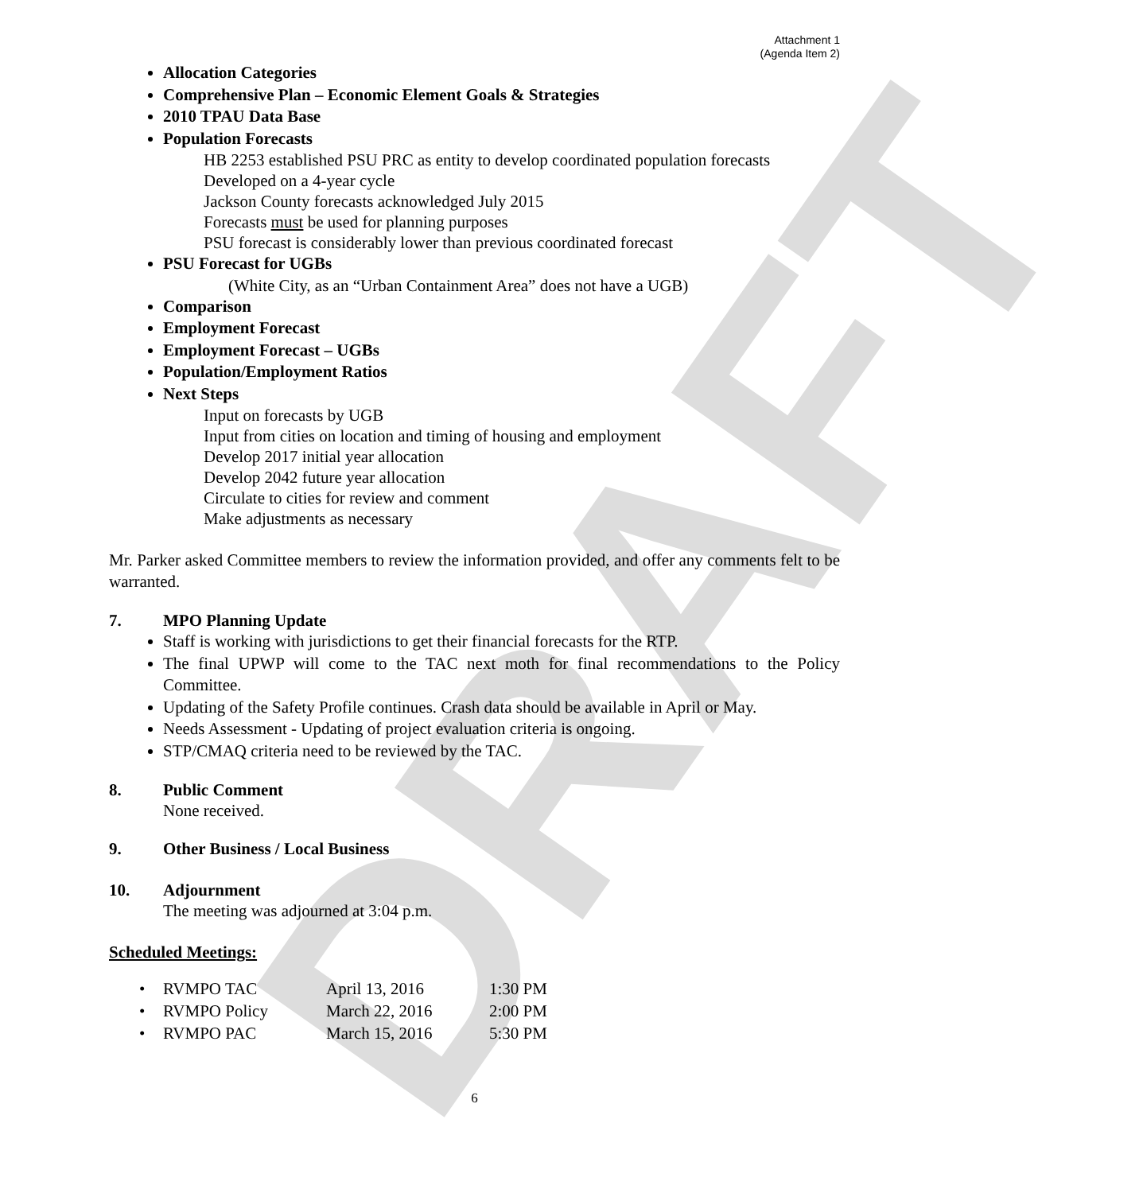DRAFT
Attachment 1
(Agenda Item 2)
Allocation Categories
Comprehensive Plan – Economic Element Goals & Strategies
2010 TPAU Data Base
Population Forecasts
HB 2253 established PSU PRC as entity to develop coordinated population forecasts
Developed on a 4-year cycle
Jackson County forecasts acknowledged July 2015
Forecasts must be used for planning purposes
PSU forecast is considerably lower than previous coordinated forecast
PSU Forecast for UGBs
(White City, as an “Urban Containment Area” does not have a UGB)
Comparison
Employment Forecast
Employment Forecast – UGBs
Population/Employment Ratios
Next Steps
Input on forecasts by UGB
Input from cities on location and timing of housing and employment
Develop 2017 initial year allocation
Develop 2042 future year allocation
Circulate to cities for review and comment
Make adjustments as necessary
Mr. Parker asked Committee members to review the information provided, and offer any comments felt to be warranted.
7. MPO Planning Update
Staff is working with jurisdictions to get their financial forecasts for the RTP.
The final UPWP will come to the TAC next moth for final recommendations to the Policy Committee.
Updating of the Safety Profile continues. Crash data should be available in April or May.
Needs Assessment - Updating of project evaluation criteria is ongoing.
STP/CMAQ criteria need to be reviewed by the TAC.
8. Public Comment
None received.
9. Other Business / Local Business
10. Adjournment
The meeting was adjourned at 3:04 p.m.
Scheduled Meetings:
| • | RVMPO TAC | April 13, 2016 | 1:30 PM |
| • | RVMPO Policy | March 22, 2016 | 2:00 PM |
| • | RVMPO PAC | March 15, 2016 | 5:30 PM |
6